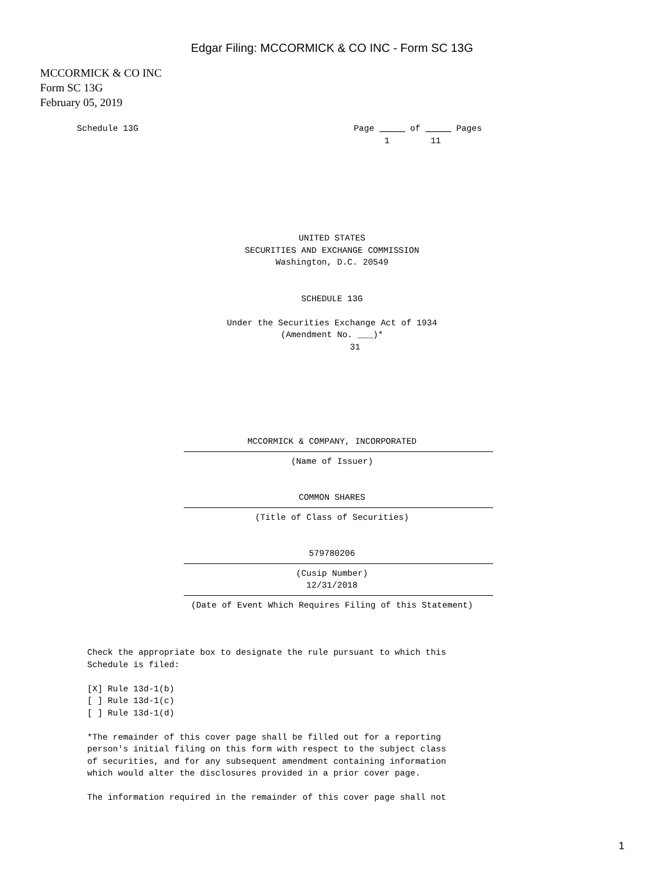Edgar Filing: MCCORMICK & CO INC - Form SC 13G
MCCORMICK & CO INC
Form SC 13G
February 05, 2019
Schedule 13G Page _____ of _____ Pages 1 11
UNITED STATES SECURITIES AND EXCHANGE COMMISSION Washington, D.C. 20549 SCHEDULE 13G Under the Securities Exchange Act of 1934 (Amendment No. ___)* 31
MCCORMICK & COMPANY, INCORPORATED
(Name of Issuer) COMMON SHARES
(Title of Class of Securities) 579780206
(Cusip Number) 12/31/2018
(Date of Event Which Requires Filing of this Statement)
Check the appropriate box to designate the rule pursuant to which this Schedule is filed: [X] Rule 13d-1(b) [ ] Rule 13d-1(c) [ ] Rule 13d-1(d) *The remainder of this cover page shall be filled out for a reporting person's initial filing on this form with respect to the subject class of securities, and for any subsequent amendment containing information which would alter the disclosures provided in a prior cover page. The information required in the remainder of this cover page shall not
1